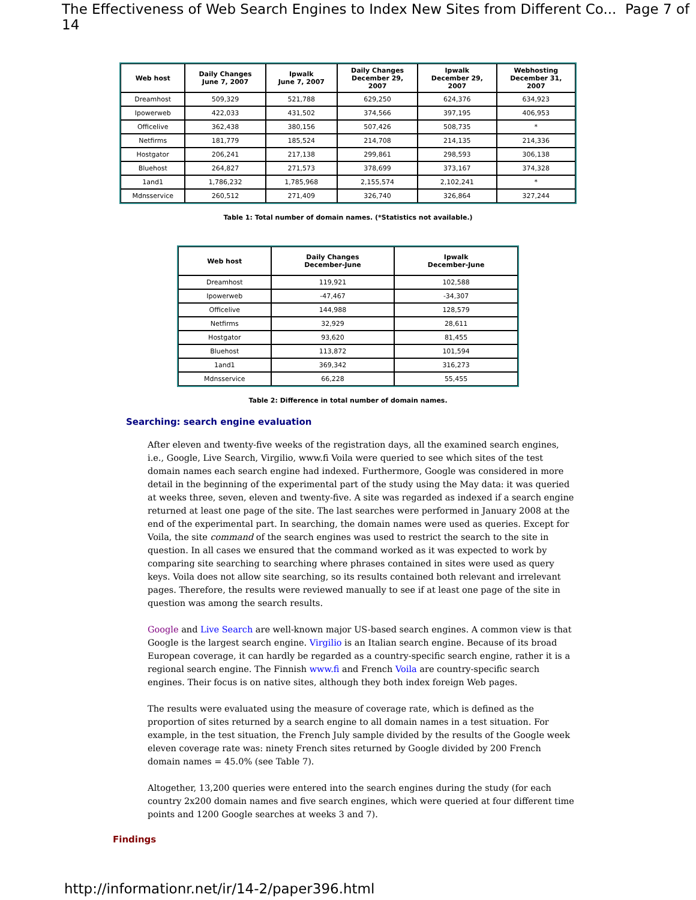The Effectiveness of Web Search Engines to Index New Sites from Different Co... Page 7 of 14
| Web host | Daily Changes June 7, 2007 | Ipwalk June 7, 2007 | Daily Changes December 29, 2007 | Ipwalk December 29, 2007 | Webhosting December 31, 2007 |
| --- | --- | --- | --- | --- | --- |
| Dreamhost | 509,329 | 521,788 | 629,250 | 624,376 | 634,923 |
| Ipowerweb | 422,033 | 431,502 | 374,566 | 397,195 | 406,953 |
| Officelive | 362,438 | 380,156 | 507,426 | 508,735 | * |
| Netfirms | 181,779 | 185,524 | 214,708 | 214,135 | 214,336 |
| Hostgator | 206,241 | 217,138 | 299,861 | 298,593 | 306,138 |
| Bluehost | 264,827 | 271,573 | 378,699 | 373,167 | 374,328 |
| 1and1 | 1,786,232 | 1,785,968 | 2,155,574 | 2,102,241 | * |
| Mdnsservice | 260,512 | 271,409 | 326,740 | 326,864 | 327,244 |
Table 1: Total number of domain names. (*Statistics not available.)
| Web host | Daily Changes December-June | Ipwalk December-June |
| --- | --- | --- |
| Dreamhost | 119,921 | 102,588 |
| Ipowerweb | -47,467 | -34,307 |
| Officelive | 144,988 | 128,579 |
| Netfirms | 32,929 | 28,611 |
| Hostgator | 93,620 | 81,455 |
| Bluehost | 113,872 | 101,594 |
| 1and1 | 369,342 | 316,273 |
| Mdnsservice | 66,228 | 55,455 |
Table 2: Difference in total number of domain names.
Searching: search engine evaluation
After eleven and twenty-five weeks of the registration days, all the examined search engines, i.e., Google, Live Search, Virgilio, www.fi Voila were queried to see which sites of the test domain names each search engine had indexed. Furthermore, Google was considered in more detail in the beginning of the experimental part of the study using the May data: it was queried at weeks three, seven, eleven and twenty-five. A site was regarded as indexed if a search engine returned at least one page of the site. The last searches were performed in January 2008 at the end of the experimental part. In searching, the domain names were used as queries. Except for Voila, the site command of the search engines was used to restrict the search to the site in question. In all cases we ensured that the command worked as it was expected to work by comparing site searching to searching where phrases contained in sites were used as query keys. Voila does not allow site searching, so its results contained both relevant and irrelevant pages. Therefore, the results were reviewed manually to see if at least one page of the site in question was among the search results.
Google and Live Search are well-known major US-based search engines. A common view is that Google is the largest search engine. Virgilio is an Italian search engine. Because of its broad European coverage, it can hardly be regarded as a country-specific search engine, rather it is a regional search engine. The Finnish www.fi and French Voila are country-specific search engines. Their focus is on native sites, although they both index foreign Web pages.
The results were evaluated using the measure of coverage rate, which is defined as the proportion of sites returned by a search engine to all domain names in a test situation. For example, in the test situation, the French July sample divided by the results of the Google week eleven coverage rate was: ninety French sites returned by Google divided by 200 French domain names = 45.0% (see Table 7).
Altogether, 13,200 queries were entered into the search engines during the study (for each country 2x200 domain names and five search engines, which were queried at four different time points and 1200 Google searches at weeks 3 and 7).
Findings
http://informationr.net/ir/14-2/paper396.html